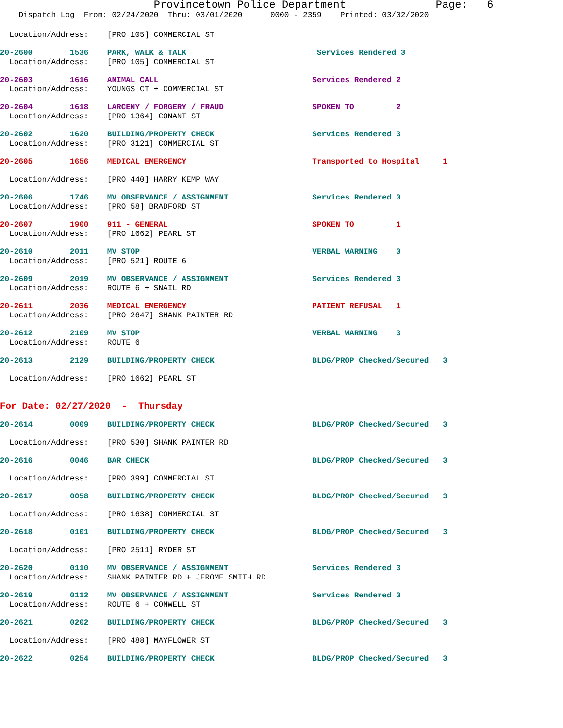Provincetown Police Department Page: 6
Dispatch Log From: 02/24/2020 Thru: 03/01/2020 0000 - 2359 Printed: 03/02/2020
Location/Address: [PRO 105] COMMERCIAL ST
20-2600 1536 PARK, WALK & TALK Services Rendered 3
Location/Address: [PRO 105] COMMERCIAL ST
20-2603 1616 ANIMAL CALL Services Rendered 2
Location/Address: YOUNGS CT + COMMERCIAL ST
20-2604 1618 LARCENY / FORGERY / FRAUD SPOKEN TO 2
Location/Address: [PRO 1364] CONANT ST
20-2602 1620 BUILDING/PROPERTY CHECK Services Rendered 3
Location/Address: [PRO 3121] COMMERCIAL ST
20-2605 1656 MEDICAL EMERGENCY Transported to Hospital 1
Location/Address: [PRO 440] HARRY KEMP WAY
20-2606 1746 MV OBSERVANCE / ASSIGNMENT Services Rendered 3
Location/Address: [PRO 58] BRADFORD ST
20-2607 1900 911 - GENERAL SPOKEN TO 1
Location/Address: [PRO 1662] PEARL ST
20-2610 2011 MV STOP VERBAL WARNING 3
Location/Address: [PRO 521] ROUTE 6
20-2609 2019 MV OBSERVANCE / ASSIGNMENT Services Rendered 3
Location/Address: ROUTE 6 + SNAIL RD
20-2611 2036 MEDICAL EMERGENCY PATIENT REFUSAL 1
Location/Address: [PRO 2647] SHANK PAINTER RD
20-2612 2109 MV STOP VERBAL WARNING 3
Location/Address: ROUTE 6
20-2613 2129 BUILDING/PROPERTY CHECK BLDG/PROP Checked/Secured 3
Location/Address: [PRO 1662] PEARL ST
For Date: 02/27/2020 - Thursday
20-2614 0009 BUILDING/PROPERTY CHECK BLDG/PROP Checked/Secured 3
Location/Address: [PRO 530] SHANK PAINTER RD
20-2616 0046 BAR CHECK BLDG/PROP Checked/Secured 3
Location/Address: [PRO 399] COMMERCIAL ST
20-2617 0058 BUILDING/PROPERTY CHECK BLDG/PROP Checked/Secured 3
Location/Address: [PRO 1638] COMMERCIAL ST
20-2618 0101 BUILDING/PROPERTY CHECK BLDG/PROP Checked/Secured 3
Location/Address: [PRO 2511] RYDER ST
20-2620 0110 MV OBSERVANCE / ASSIGNMENT Services Rendered 3
Location/Address: SHANK PAINTER RD + JEROME SMITH RD
20-2619 0112 MV OBSERVANCE / ASSIGNMENT Services Rendered 3
Location/Address: ROUTE 6 + CONWELL ST
20-2621 0202 BUILDING/PROPERTY CHECK BLDG/PROP Checked/Secured 3
Location/Address: [PRO 488] MAYFLOWER ST
20-2622 0254 BUILDING/PROPERTY CHECK BLDG/PROP Checked/Secured 3